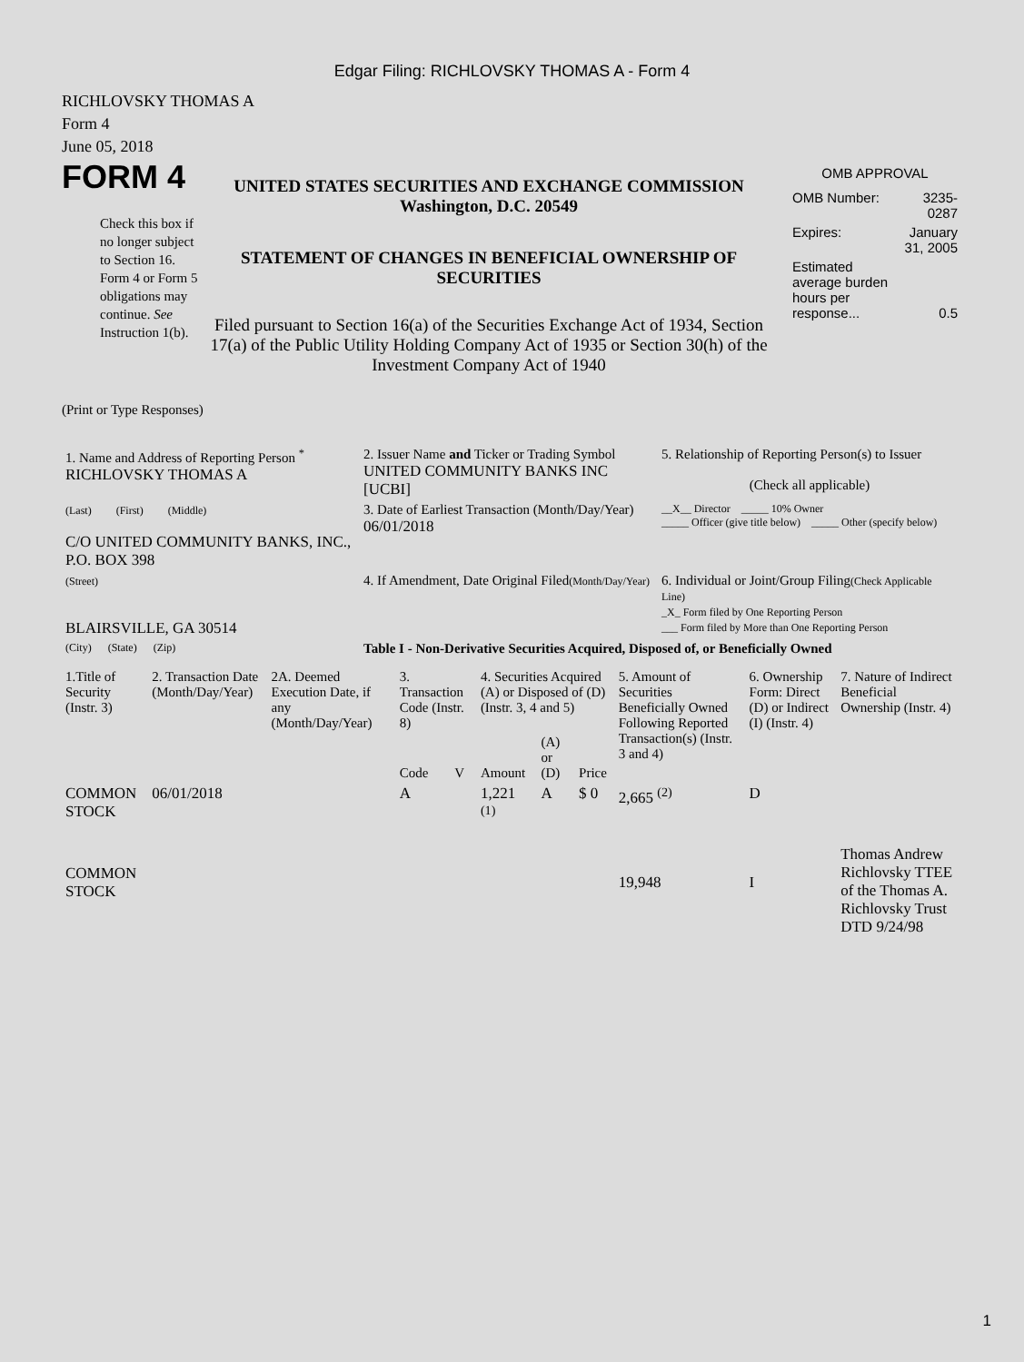Edgar Filing: RICHLOVSKY THOMAS A - Form 4
RICHLOVSKY THOMAS A
Form 4
June 05, 2018
FORM 4
Check this box if no longer subject to Section 16. Form 4 or Form 5 obligations may continue. See Instruction 1(b).
UNITED STATES SECURITIES AND EXCHANGE COMMISSION
Washington, D.C. 20549
STATEMENT OF CHANGES IN BENEFICIAL OWNERSHIP OF SECURITIES
Filed pursuant to Section 16(a) of the Securities Exchange Act of 1934, Section 17(a) of the Public Utility Holding Company Act of 1935 or Section 30(h) of the Investment Company Act of 1940
OMB APPROVAL
| OMB Number: | 3235-0287 |
| Expires: | January 31, 2005 |
| Estimated average burden hours per response... | 0.5 |
(Print or Type Responses)
| 1. Name and Address of Reporting Person <sup>*</sup> RICHLOVSKY THOMAS A | 2. Issuer Name and Ticker or Trading Symbol UNITED COMMUNITY BANKS INC [UCBI] | 5. Relationship of Reporting Person(s) to Issuer (Check all applicable) |
| (Last) (First) (Middle) C/O UNITED COMMUNITY BANKS, INC., P.O. BOX 398 | 3. Date of Earliest Transaction (Month/Day/Year) 06/01/2018 | __X__ Director _____ 10% Owner _____ Officer (give title below) _____ Other (specify below) |
| (Street) BLAIRSVILLE, GA 30514 | 4. If Amendment, Date Original Filed (Month/Day/Year) | 6. Individual or Joint/Group Filing (Check Applicable Line) _X_ Form filed by One Reporting Person ___ Form filed by More than One Reporting Person |
| (City) (State) (Zip) | Table I - Non-Derivative Securities Acquired, Disposed of, or Beneficially Owned | |
| 1.Title of Security (Instr. 3) | 2. Transaction Date (Month/Day/Year) | 2A. Deemed Execution Date, if any (Month/Day/Year) | 3. Transaction Code (Instr. 8) | | 4. Securities Acquired (A) or Disposed of (D) (Instr. 3, 4 and 5) | | | 5. Amount of Securities Beneficially Owned Following Reported Transaction(s) (Instr. 3 and 4) | 6. Ownership Form: Direct (D) or Indirect (I) (Instr. 4) | 7. Nature of Indirect Beneficial Ownership (Instr. 4) |
| --- | --- | --- | --- | --- | --- | --- | --- | --- | --- | --- |
| | | | Code | V | Amount | (A) or (D) | Price | | | |
| COMMON STOCK | 06/01/2018 | | A | | 1,221 <sup>(1)</sup> | A | $ 0 | 2,665 <sup>(2)</sup> | D | |
| COMMON STOCK | | | | | | | | 19,948 | I | Thomas Andrew Richlovsky TTEE of the Thomas A. Richlovsky Trust DTD 9/24/98 |
1